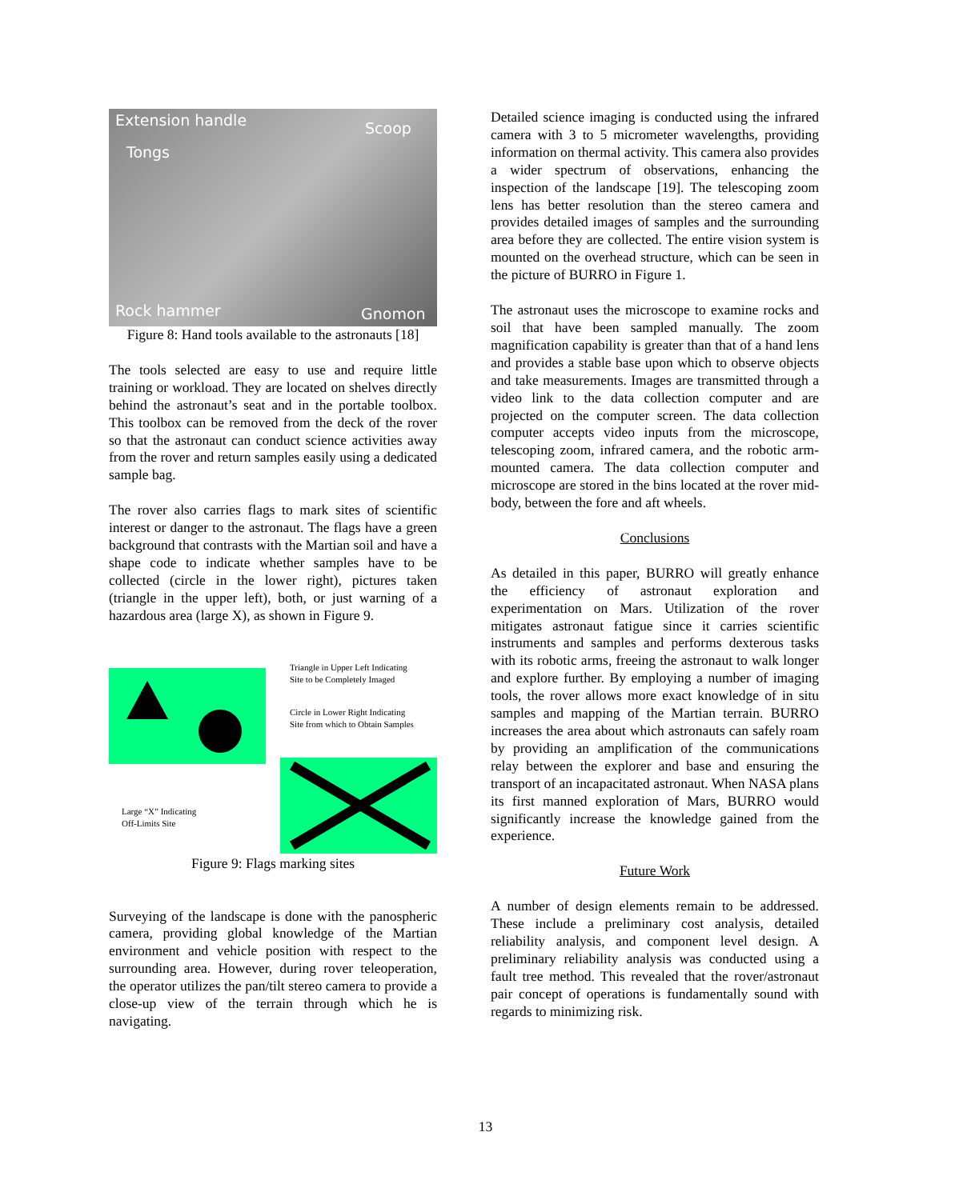Extension handle Scoop
Tongs
Rock hammer Gnomon
Figure 8: Hand tools available to the astronauts [18]
The tools selected are easy to use and require little training or workload. They are located on shelves directly behind the astronaut’s seat and in the portable toolbox. This toolbox can be removed from the deck of the rover so that the astronaut can conduct science activities away from the rover and return samples easily using a dedicated sample bag.
The rover also carries flags to mark sites of scientific interest or danger to the astronaut. The flags have a green background that contrasts with the Martian soil and have a shape code to indicate whether samples have to be collected (circle in the lower right), pictures taken (triangle in the upper left), both, or just warning of a hazardous area (large X), as shown in Figure 9.
Triangle in Upper Left Indicating
Site to be Completely Imaged
Circle in Lower Right Indicating
Site from which to Obtain Samples
Large “X” Indicating
Off-Limits Site
Figure 9: Flags marking sites
Surveying of the landscape is done with the panospheric camera, providing global knowledge of the Martian environment and vehicle position with respect to the surrounding area. However, during rover teleoperation, the operator utilizes the pan/tilt stereo camera to provide a close-up view of the terrain through which he is navigating.
Detailed science imaging is conducted using the infrared camera with 3 to 5 micrometer wavelengths, providing information on thermal activity. This camera also provides a wider spectrum of observations, enhancing the inspection of the landscape [19]. The telescoping zoom lens has better resolution than the stereo camera and provides detailed images of samples and the surrounding area before they are collected. The entire vision system is mounted on the overhead structure, which can be seen in the picture of BURRO in Figure 1.
The astronaut uses the microscope to examine rocks and soil that have been sampled manually. The zoom magnification capability is greater than that of a hand lens and provides a stable base upon which to observe objects and take measurements. Images are transmitted through a video link to the data collection computer and are projected on the computer screen. The data collection computer accepts video inputs from the microscope, telescoping zoom, infrared camera, and the robotic arm-mounted camera. The data collection computer and microscope are stored in the bins located at the rover mid-body, between the fore and aft wheels.
Conclusions
As detailed in this paper, BURRO will greatly enhance the efficiency of astronaut exploration and experimentation on Mars. Utilization of the rover mitigates astronaut fatigue since it carries scientific instruments and samples and performs dexterous tasks with its robotic arms, freeing the astronaut to walk longer and explore further. By employing a number of imaging tools, the rover allows more exact knowledge of in situ samples and mapping of the Martian terrain. BURRO increases the area about which astronauts can safely roam by providing an amplification of the communications relay between the explorer and base and ensuring the transport of an incapacitated astronaut. When NASA plans its first manned exploration of Mars, BURRO would significantly increase the knowledge gained from the experience.
Future Work
A number of design elements remain to be addressed. These include a preliminary cost analysis, detailed reliability analysis, and component level design. A preliminary reliability analysis was conducted using a fault tree method. This revealed that the rover/astronaut pair concept of operations is fundamentally sound with regards to minimizing risk.
13